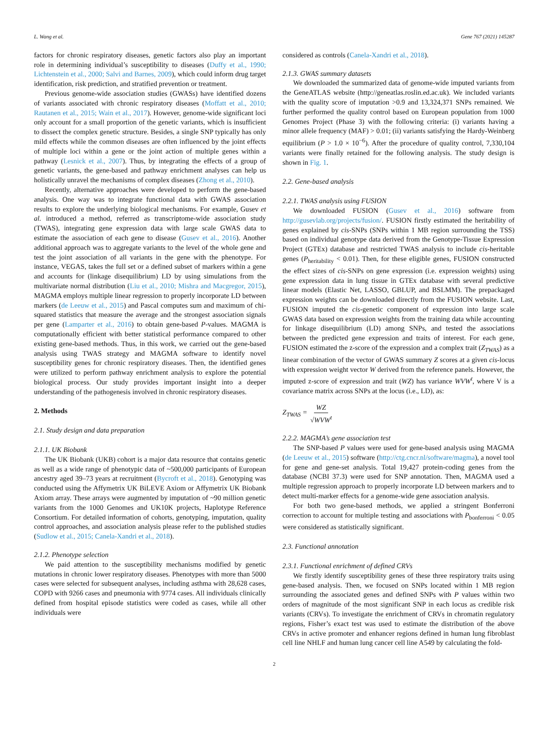L. Wang et al. Gene 767 (2021) 145287
factors for chronic respiratory diseases, genetic factors also play an important role in determining individual’s susceptibility to diseases (Duffy et al., 1990; Lichtenstein et al., 2000; Salvi and Barnes, 2009), which could inform drug target identification, risk prediction, and stratified prevention or treatment.
Previous genome-wide association studies (GWASs) have identified dozens of variants associated with chronic respiratory diseases (Moffatt et al., 2010; Rautanen et al., 2015; Wain et al., 2017). However, genome-wide significant loci only account for a small proportion of the genetic variants, which is insufficient to dissect the complex genetic structure. Besides, a single SNP typically has only mild effects while the common diseases are often influenced by the joint effects of multiple loci within a gene or the joint action of multiple genes within a pathway (Lesnick et al., 2007). Thus, by integrating the effects of a group of genetic variants, the gene-based and pathway enrichment analyses can help us holistically unravel the mechanisms of complex diseases (Zhong et al., 2010).
Recently, alternative approaches were developed to perform the gene-based analysis. One way was to integrate functional data with GWAS association results to explore the underlying biological mechanisms. For example, Gusev et al. introduced a method, referred as transcriptome-wide association study (TWAS), integrating gene expression data with large scale GWAS data to estimate the association of each gene to disease (Gusev et al., 2016). Another additional approach was to aggregate variants to the level of the whole gene and test the joint association of all variants in the gene with the phenotype. For instance, VEGAS, takes the full set or a defined subset of markers within a gene and accounts for (linkage disequilibrium) LD by using simulations from the multivariate normal distribution (Liu et al., 2010; Mishra and Macgregor, 2015), MAGMA employs multiple linear regression to properly incorporate LD between markers (de Leeuw et al., 2015) and Pascal computes sum and maximum of chi-squared statistics that measure the average and the strongest association signals per gene (Lamparter et al., 2016) to obtain gene-based P-values. MAGMA is computationally efficient with better statistical performance compared to other existing gene-based methods. Thus, in this work, we carried out the gene-based analysis using TWAS strategy and MAGMA software to identify novel susceptibility genes for chronic respiratory diseases. Then, the identified genes were utilized to perform pathway enrichment analysis to explore the potential biological process. Our study provides important insight into a deeper understanding of the pathogenesis involved in chronic respiratory diseases.
2. Methods
2.1. Study design and data preparation
2.1.1. UK Biobank
The UK Biobank (UKB) cohort is a major data resource that contains genetic as well as a wide range of phenotypic data of ~500,000 participants of European ancestry aged 39–73 years at recruitment (Bycroft et al., 2018). Genotyping was conducted using the Affymetrix UK BiLEVE Axiom or Affymetrix UK Biobank Axiom array. These arrays were augmented by imputation of ~90 million genetic variants from the 1000 Genomes and UK10K projects, Haplotype Reference Consortium. For detailed information of cohorts, genotyping, imputation, quality control approaches, and association analysis please refer to the published studies (Sudlow et al., 2015; Canela-Xandri et al., 2018).
2.1.2. Phenotype selection
We paid attention to the susceptibility mechanisms modified by genetic mutations in chronic lower respiratory diseases. Phenotypes with more than 5000 cases were selected for subsequent analyses, including asthma with 28,628 cases, COPD with 9266 cases and pneumonia with 9774 cases. All individuals clinically defined from hospital episode statistics were coded as cases, while all other individuals were
considered as controls (Canela-Xandri et al., 2018).
2.1.3. GWAS summary datasets
We downloaded the summarized data of genome-wide imputed variants from the GeneATLAS website (http://geneatlas.roslin.ed.ac.uk). We included variants with the quality score of imputation >0.9 and 13,324,371 SNPs remained. We further performed the quality control based on European population from 1000 Genomes Project (Phase 3) with the following criteria: (i) variants having a minor allele frequency (MAF) > 0.01; (ii) variants satisfying the Hardy-Weinberg equilibrium (P > 1.0 × 10<sup>−6</sup>). After the procedure of quality control, 7,330,104 variants were finally retained for the following analysis. The study design is shown in Fig. 1.
2.2. Gene-based analysis
2.2.1. TWAS analysis using FUSION
We downloaded FUSION (Gusev et al., 2016) software from http://gusevlab.org/projects/fusion/. FUSION firstly estimated the heritability of genes explained by cis-SNPs (SNPs within 1 MB region surrounding the TSS) based on individual genotype data derived from the Genotype-Tissue Expression Project (GTEx) database and restricted TWAS analysis to include cis-heritable genes (P<sub>heritability</sub> < 0.01). Then, for these eligible genes, FUSION constructed the effect sizes of cis-SNPs on gene expression (i.e. expression weights) using gene expression data in lung tissue in GTEx database with several predictive linear models (Elastic Net, LASSO, GBLUP, and BSLMM). The prepackaged expression weights can be downloaded directly from the FUSION website. Last, FUSION imputed the cis-genetic component of expression into large scale GWAS data based on expression weights from the training data while accounting for linkage disequilibrium (LD) among SNPs, and tested the associations between the predicted gene expression and traits of interest. For each gene, FUSION estimated the z-score of the expression and a complex trait (Z<sub>TWAS</sub>) as a linear combination of the vector of GWAS summary Z scores at a given cis-locus with expression weight vector W derived from the reference panels. However, the imputed z-score of expression and trait (WZ) has variance WVW<sup>t</sup>, where V is a covariance matrix across SNPs at the locus (i.e., LD), as:
Z<sub>TWAS</sub> = WZ √WVW<sup>t</sup>
2.2.2. MAGMA’s gene association test
The SNP-based P values were used for gene-based analysis using MAGMA (de Leeuw et al., 2015) software (http://ctg.cncr.nl/software/magma), a novel tool for gene and gene-set analysis. Total 19,427 protein-coding genes from the database (NCBI 37.3) were used for SNP annotation. Then, MAGMA used a multiple regression approach to properly incorporate LD between markers and to detect multi-marker effects for a genome-wide gene association analysis.
For both two gene-based methods, we applied a stringent Bonferroni correction to account for multiple testing and associations with P<sub>bonferroni</sub> < 0.05 were considered as statistically significant.
2.3. Functional annotation
2.3.1. Functional enrichment of defined CRVs
We firstly identify susceptibility genes of these three respiratory traits using gene-based analysis. Then, we focused on SNPs located within 1 MB region surrounding the associated genes and defined SNPs with P values within two orders of magnitude of the most significant SNP in each locus as credible risk variants (CRVs). To investigate the enrichment of CRVs in chromatin regulatory regions, Fisher’s exact test was used to estimate the distribution of the above CRVs in active promoter and enhancer regions defined in human lung fibroblast cell line NHLF and human lung cancer cell line A549 by calculating the fold-
2